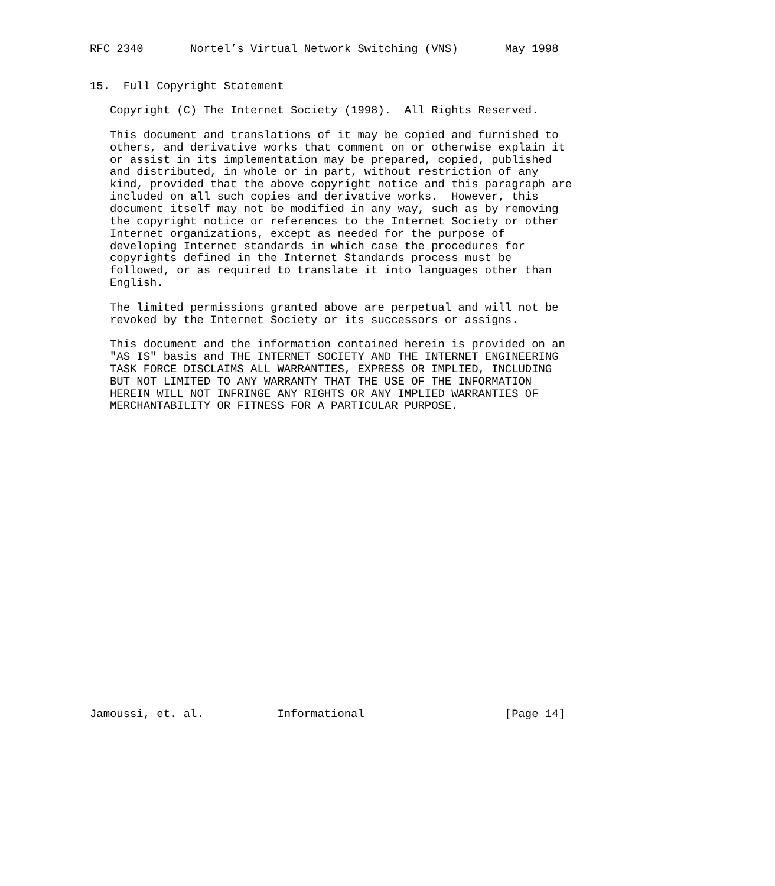RFC 2340       Nortel’s Virtual Network Switching (VNS)       May 1998


15.  Full Copyright Statement

   Copyright (C) The Internet Society (1998).  All Rights Reserved.

   This document and translations of it may be copied and furnished to
   others, and derivative works that comment on or otherwise explain it
   or assist in its implementation may be prepared, copied, published
   and distributed, in whole or in part, without restriction of any
   kind, provided that the above copyright notice and this paragraph are
   included on all such copies and derivative works.  However, this
   document itself may not be modified in any way, such as by removing
   the copyright notice or references to the Internet Society or other
   Internet organizations, except as needed for the purpose of
   developing Internet standards in which case the procedures for
   copyrights defined in the Internet Standards process must be
   followed, or as required to translate it into languages other than
   English.

   The limited permissions granted above are perpetual and will not be
   revoked by the Internet Society or its successors or assigns.

   This document and the information contained herein is provided on an
   "AS IS" basis and THE INTERNET SOCIETY AND THE INTERNET ENGINEERING
   TASK FORCE DISCLAIMS ALL WARRANTIES, EXPRESS OR IMPLIED, INCLUDING
   BUT NOT LIMITED TO ANY WARRANTY THAT THE USE OF THE INFORMATION
   HEREIN WILL NOT INFRINGE ANY RIGHTS OR ANY IMPLIED WARRANTIES OF
   MERCHANTABILITY OR FITNESS FOR A PARTICULAR PURPOSE.
























Jamoussi, et. al.           Informational                     [Page 14]